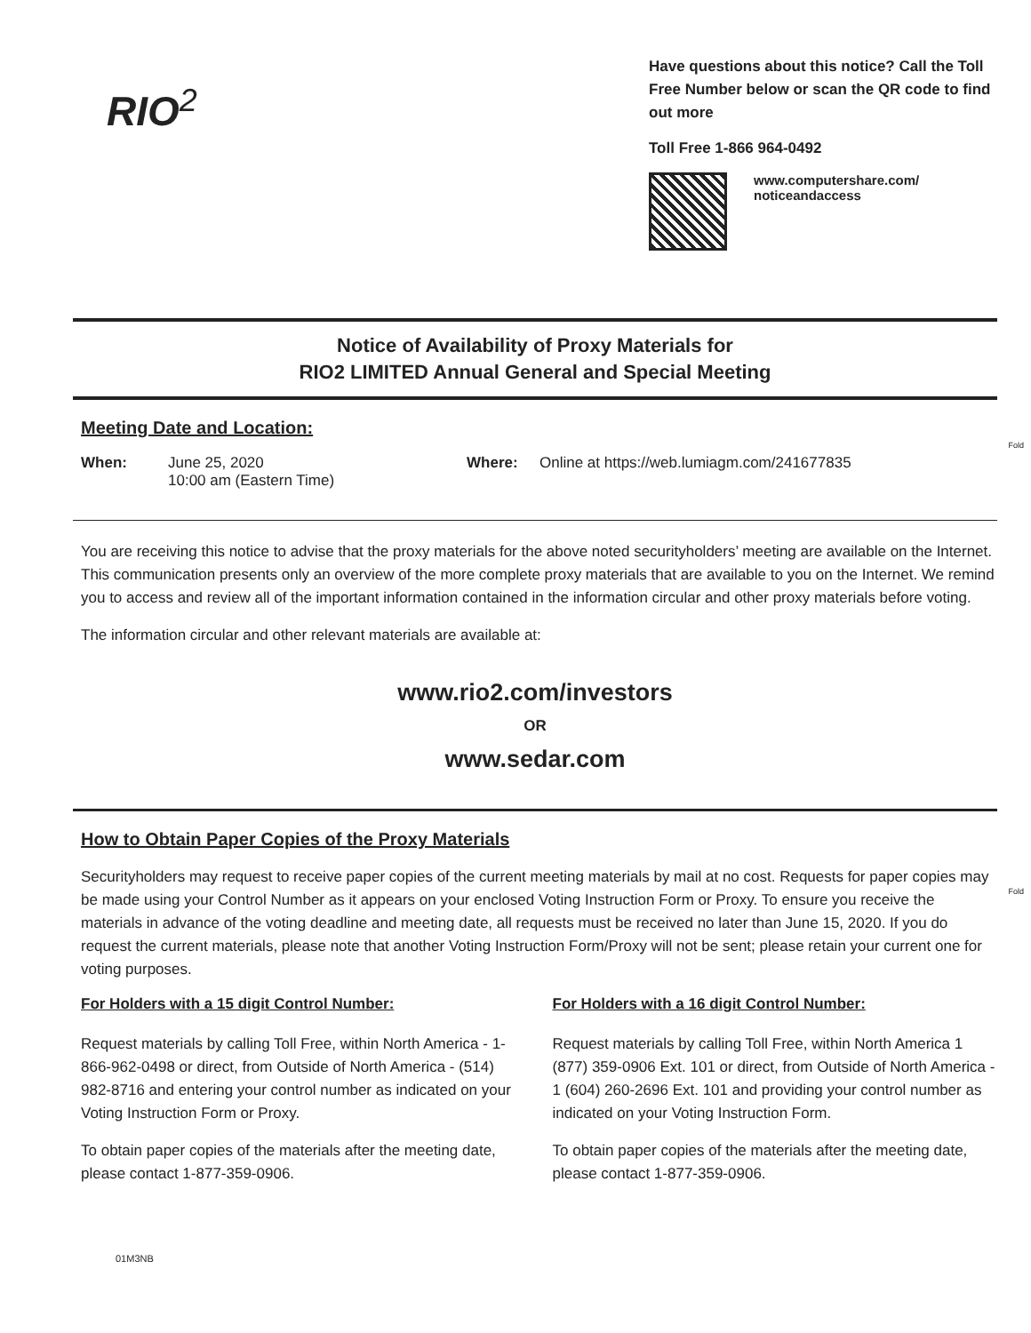RIO<sup>2</sup>
Have questions about this notice? Call the Toll Free Number below or scan the QR code to find out more
Toll Free 1-866 964-0492
www.computershare.com/
noticeandaccess
Notice of Availability of Proxy Materials for
RIO2 LIMITED Annual General and Special Meeting
Meeting Date and Location:
When: June 25, 2020
10:00 am (Eastern Time) Where: Online at https://web.lumiagm.com/241677835
You are receiving this notice to advise that the proxy materials for the above noted securityholders’ meeting are available on the Internet. This communication presents only an overview of the more complete proxy materials that are available to you on the Internet. We remind you to access and review all of the important information contained in the information circular and other proxy materials before voting.
The information circular and other relevant materials are available at:
www.rio2.com/investors
OR
www.sedar.com
How to Obtain Paper Copies of the Proxy Materials
Securityholders may request to receive paper copies of the current meeting materials by mail at no cost. Requests for paper copies may be made using your Control Number as it appears on your enclosed Voting Instruction Form or Proxy. To ensure you receive the materials in advance of the voting deadline and meeting date, all requests must be received no later than June 15, 2020. If you do request the current materials, please note that another Voting Instruction Form/Proxy will not be sent; please retain your current one for voting purposes.
For Holders with a 15 digit Control Number:
Request materials by calling Toll Free, within North America - 1-866-962-0498 or direct, from Outside of North America - (514) 982-8716 and entering your control number as indicated on your Voting Instruction Form or Proxy.
To obtain paper copies of the materials after the meeting date, please contact 1-877-359-0906.
For Holders with a 16 digit Control Number:
Request materials by calling Toll Free, within North America 1 (877) 359-0906 Ext. 101 or direct, from Outside of North America - 1 (604) 260-2696 Ext. 101 and providing your control number as indicated on your Voting Instruction Form.
To obtain paper copies of the materials after the meeting date, please contact 1-877-359-0906.
Fold
Fold
01M3NB